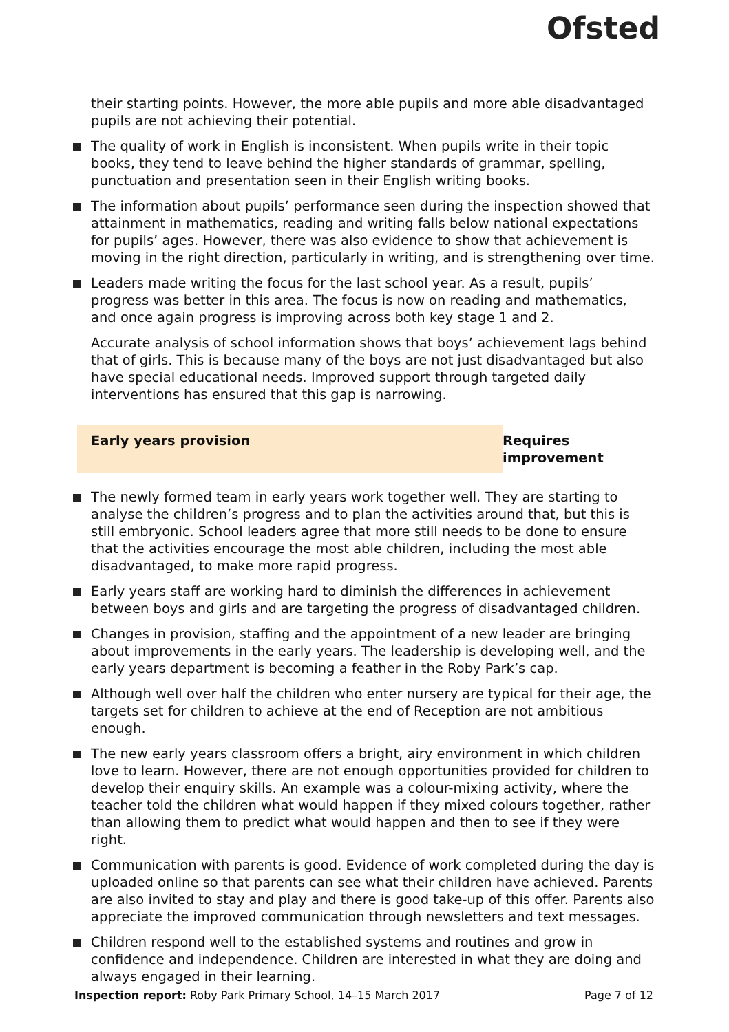Ofsted
their starting points. However, the more able pupils and more able disadvantaged pupils are not achieving their potential.
The quality of work in English is inconsistent. When pupils write in their topic books, they tend to leave behind the higher standards of grammar, spelling, punctuation and presentation seen in their English writing books.
The information about pupils’ performance seen during the inspection showed that attainment in mathematics, reading and writing falls below national expectations for pupils’ ages. However, there was also evidence to show that achievement is moving in the right direction, particularly in writing, and is strengthening over time.
Leaders made writing the focus for the last school year. As a result, pupils’ progress was better in this area. The focus is now on reading and mathematics, and once again progress is improving across both key stage 1 and 2.
Accurate analysis of school information shows that boys’ achievement lags behind that of girls. This is because many of the boys are not just disadvantaged but also have special educational needs. Improved support through targeted daily interventions has ensured that this gap is narrowing.
Early years provision Requires improvement
The newly formed team in early years work together well. They are starting to analyse the children’s progress and to plan the activities around that, but this is still embryonic. School leaders agree that more still needs to be done to ensure that the activities encourage the most able children, including the most able disadvantaged, to make more rapid progress.
Early years staff are working hard to diminish the differences in achievement between boys and girls and are targeting the progress of disadvantaged children.
Changes in provision, staffing and the appointment of a new leader are bringing about improvements in the early years. The leadership is developing well, and the early years department is becoming a feather in the Roby Park’s cap.
Although well over half the children who enter nursery are typical for their age, the targets set for children to achieve at the end of Reception are not ambitious enough.
The new early years classroom offers a bright, airy environment in which children love to learn. However, there are not enough opportunities provided for children to develop their enquiry skills. An example was a colour-mixing activity, where the teacher told the children what would happen if they mixed colours together, rather than allowing them to predict what would happen and then to see if they were right.
Communication with parents is good. Evidence of work completed during the day is uploaded online so that parents can see what their children have achieved. Parents are also invited to stay and play and there is good take-up of this offer. Parents also appreciate the improved communication through newsletters and text messages.
Children respond well to the established systems and routines and grow in confidence and independence. Children are interested in what they are doing and always engaged in their learning.
Inspection report: Roby Park Primary School, 14–15 March 2017 Page 7 of 12